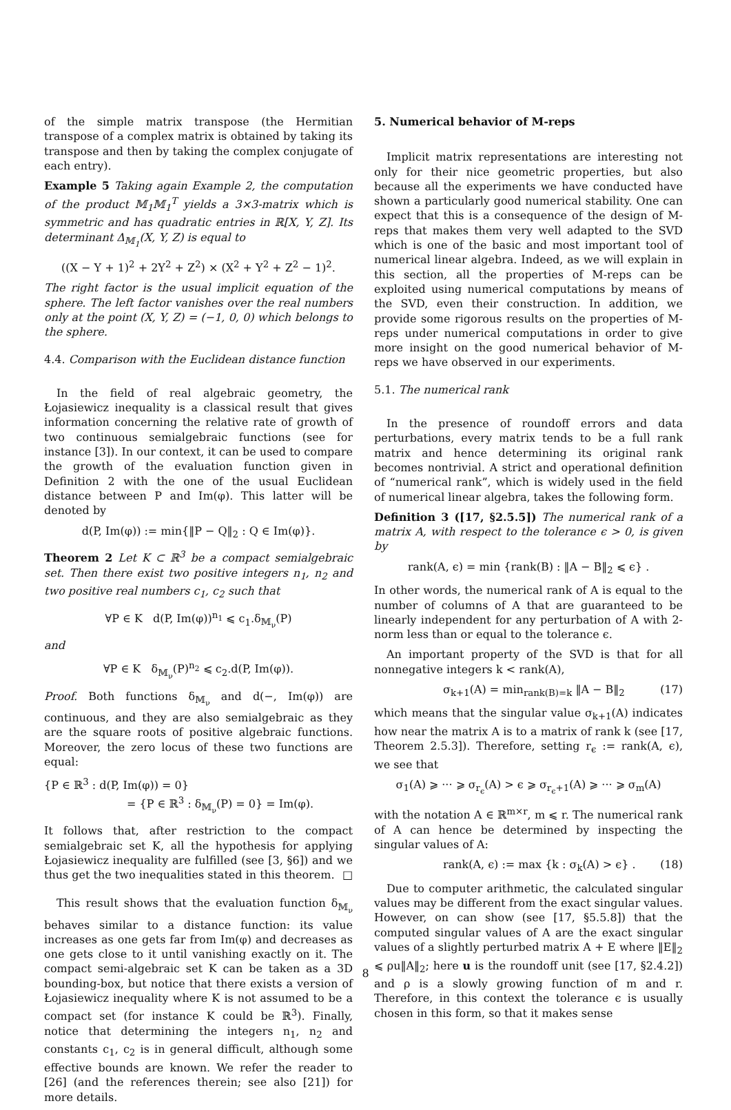of the simple matrix transpose (the Hermitian transpose of a complex matrix is obtained by taking its transpose and then by taking the complex conjugate of each entry).
Example 5 Taking again Example 2, the computation of the product 𝕄<sub>1</sub>𝕄<sub>1</sub><sup>T</sup> yields a 3×3-matrix which is symmetric and has quadratic entries in ℝ[X, Y, Z]. Its determinant Δ<sub>𝕄<sub>1</sub></sub>(X, Y, Z) is equal to
((X − Y + 1)<sup>2</sup> + 2Y<sup>2</sup> + Z<sup>2</sup>) × (X<sup>2</sup> + Y<sup>2</sup> + Z<sup>2</sup> − 1)<sup>2</sup>.
The right factor is the usual implicit equation of the sphere. The left factor vanishes over the real numbers only at the point (X, Y, Z) = (−1, 0, 0) which belongs to the sphere.
4.4. Comparison with the Euclidean distance function
In the field of real algebraic geometry, the Łojasiewicz inequality is a classical result that gives information concerning the relative rate of growth of two continuous semialgebraic functions (see for instance [3]). In our context, it can be used to compare the growth of the evaluation function given in Definition 2 with the one of the usual Euclidean distance between P and Im(φ). This latter will be denoted by
d(P, Im(φ)) := min{‖P − Q‖<sub>2</sub> : Q ∈ Im(φ)}.
Theorem 2 Let K ⊂ ℝ<sup>3</sup> be a compact semialgebraic set. Then there exist two positive integers n<sub>1</sub>, n<sub>2</sub> and two positive real numbers c<sub>1</sub>, c<sub>2</sub> such that
∀P ∈ K d(P, Im(φ))<sup>n<sub>1</sub></sup> ⩽ c<sub>1</sub>.δ<sub>𝕄<sub>ν</sub></sub>(P)
and
∀P ∈ K δ<sub>𝕄<sub>ν</sub></sub>(P)<sup>n<sub>2</sub></sup> ⩽ c<sub>2</sub>.d(P, Im(φ)).
Proof. Both functions δ<sub>𝕄<sub>ν</sub></sub> and d(−, Im(φ)) are continuous, and they are also semialgebraic as they are the square roots of positive algebraic functions. Moreover, the zero locus of these two functions are equal:
{P ∈ ℝ<sup>3</sup> : d(P, Im(φ)) = 0}
= {P ∈ ℝ<sup>3</sup> : δ<sub>𝕄<sub>ν</sub></sub>(P) = 0} = Im(φ).
It follows that, after restriction to the compact semialgebraic set K, all the hypothesis for applying Łojasiewicz inequality are fulfilled (see [3, §6]) and we thus get the two inequalities stated in this theorem. □
This result shows that the evaluation function δ<sub>𝕄<sub>ν</sub></sub> behaves similar to a distance function: its value increases as one gets far from Im(φ) and decreases as one gets close to it until vanishing exactly on it. The compact semi-algebraic set K can be taken as a 3D bounding-box, but notice that there exists a version of Łojasiewicz inequality where K is not assumed to be a compact set (for instance K could be ℝ<sup>3</sup>). Finally, notice that determining the integers n<sub>1</sub>, n<sub>2</sub> and constants c<sub>1</sub>, c<sub>2</sub> is in general difficult, although some effective bounds are known. We refer the reader to [26] (and the references therein; see also [21]) for more details.
5. Numerical behavior of M-reps
Implicit matrix representations are interesting not only for their nice geometric properties, but also because all the experiments we have conducted have shown a particularly good numerical stability. One can expect that this is a consequence of the design of M-reps that makes them very well adapted to the SVD which is one of the basic and most important tool of numerical linear algebra. Indeed, as we will explain in this section, all the properties of M-reps can be exploited using numerical computations by means of the SVD, even their construction. In addition, we provide some rigorous results on the properties of M-reps under numerical computations in order to give more insight on the good numerical behavior of M-reps we have observed in our experiments.
5.1. The numerical rank
In the presence of roundoff errors and data perturbations, every matrix tends to be a full rank matrix and hence determining its original rank becomes nontrivial. A strict and operational definition of “numerical rank”, which is widely used in the field of numerical linear algebra, takes the following form.
Definition 3 ([17, §2.5.5]) The numerical rank of a matrix A, with respect to the tolerance ϵ > 0, is given by
rank(A, ϵ) = min {rank(B) : ‖A − B‖<sub>2</sub> ⩽ ϵ} .
In other words, the numerical rank of A is equal to the number of columns of A that are guaranteed to be linearly independent for any perturbation of A with 2-norm less than or equal to the tolerance ϵ.
An important property of the SVD is that for all nonnegative integers k < rank(A),
σ<sub>k+1</sub>(A) = min<sub>rank(B)=k</sub> ‖A − B‖<sub>2</sub> (17)
which means that the singular value σ<sub>k+1</sub>(A) indicates how near the matrix A is to a matrix of rank k (see [17, Theorem 2.5.3]). Therefore, setting r<sub>ϵ</sub> := rank(A, ϵ), we see that
σ<sub>1</sub>(A) ⩾ ··· ⩾ σ<sub>r<sub>ϵ</sub></sub>(A) > ϵ ⩾ σ<sub>r<sub>ϵ</sub>+1</sub>(A) ⩾ ··· ⩾ σ<sub>m</sub>(A)
with the notation A ∈ ℝ<sup>m×r</sup>, m ⩽ r. The numerical rank of A can hence be determined by inspecting the singular values of A:
rank(A, ϵ) := max {k : σ<sub>k</sub>(A) > ϵ} . (18)
Due to computer arithmetic, the calculated singular values may be different from the exact singular values. However, on can show (see [17, §5.5.8]) that the computed singular values of A are the exact singular values of a slightly perturbed matrix A + E where ‖E‖<sub>2</sub> ⩽ ρu‖A‖<sub>2</sub>; here u is the roundoff unit (see [17, §2.4.2]) and ρ is a slowly growing function of m and r. Therefore, in this context the tolerance ϵ is usually chosen in this form, so that it makes sense
8